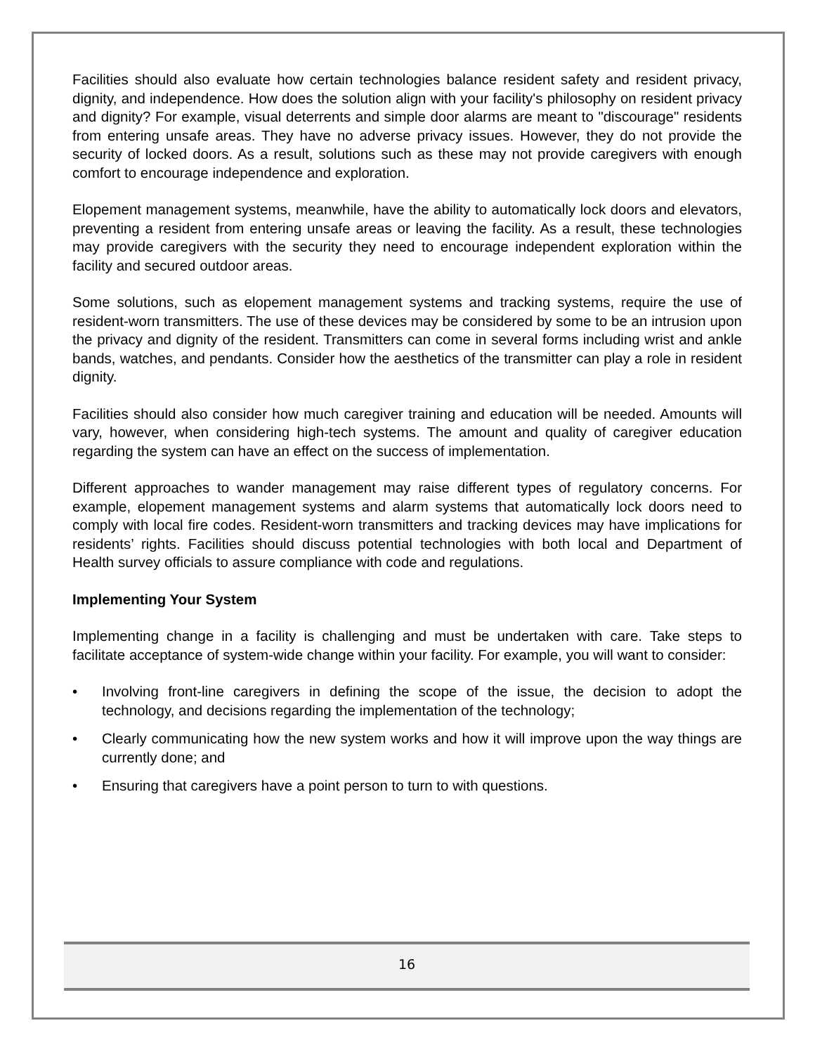Facilities should also evaluate how certain technologies balance resident safety and resident privacy, dignity, and independence. How does the solution align with your facility's philosophy on resident privacy and dignity? For example, visual deterrents and simple door alarms are meant to "discourage" residents from entering unsafe areas. They have no adverse privacy issues. However, they do not provide the security of locked doors. As a result, solutions such as these may not provide caregivers with enough comfort to encourage independence and exploration.
Elopement management systems, meanwhile, have the ability to automatically lock doors and elevators, preventing a resident from entering unsafe areas or leaving the facility. As a result, these technologies may provide caregivers with the security they need to encourage independent exploration within the facility and secured outdoor areas.
Some solutions, such as elopement management systems and tracking systems, require the use of resident-worn transmitters. The use of these devices may be considered by some to be an intrusion upon the privacy and dignity of the resident. Transmitters can come in several forms including wrist and ankle bands, watches, and pendants. Consider how the aesthetics of the transmitter can play a role in resident dignity.
Facilities should also consider how much caregiver training and education will be needed. Amounts will vary, however, when considering high-tech systems. The amount and quality of caregiver education regarding the system can have an effect on the success of implementation.
Different approaches to wander management may raise different types of regulatory concerns. For example, elopement management systems and alarm systems that automatically lock doors need to comply with local fire codes. Resident-worn transmitters and tracking devices may have implications for residents’ rights. Facilities should discuss potential technologies with both local and Department of Health survey officials to assure compliance with code and regulations.
Implementing Your System
Implementing change in a facility is challenging and must be undertaken with care. Take steps to facilitate acceptance of system-wide change within your facility. For example, you will want to consider:
• Involving front-line caregivers in defining the scope of the issue, the decision to adopt the technology, and decisions regarding the implementation of the technology;
• Clearly communicating how the new system works and how it will improve upon the way things are currently done; and
• Ensuring that caregivers have a point person to turn to with questions.
16